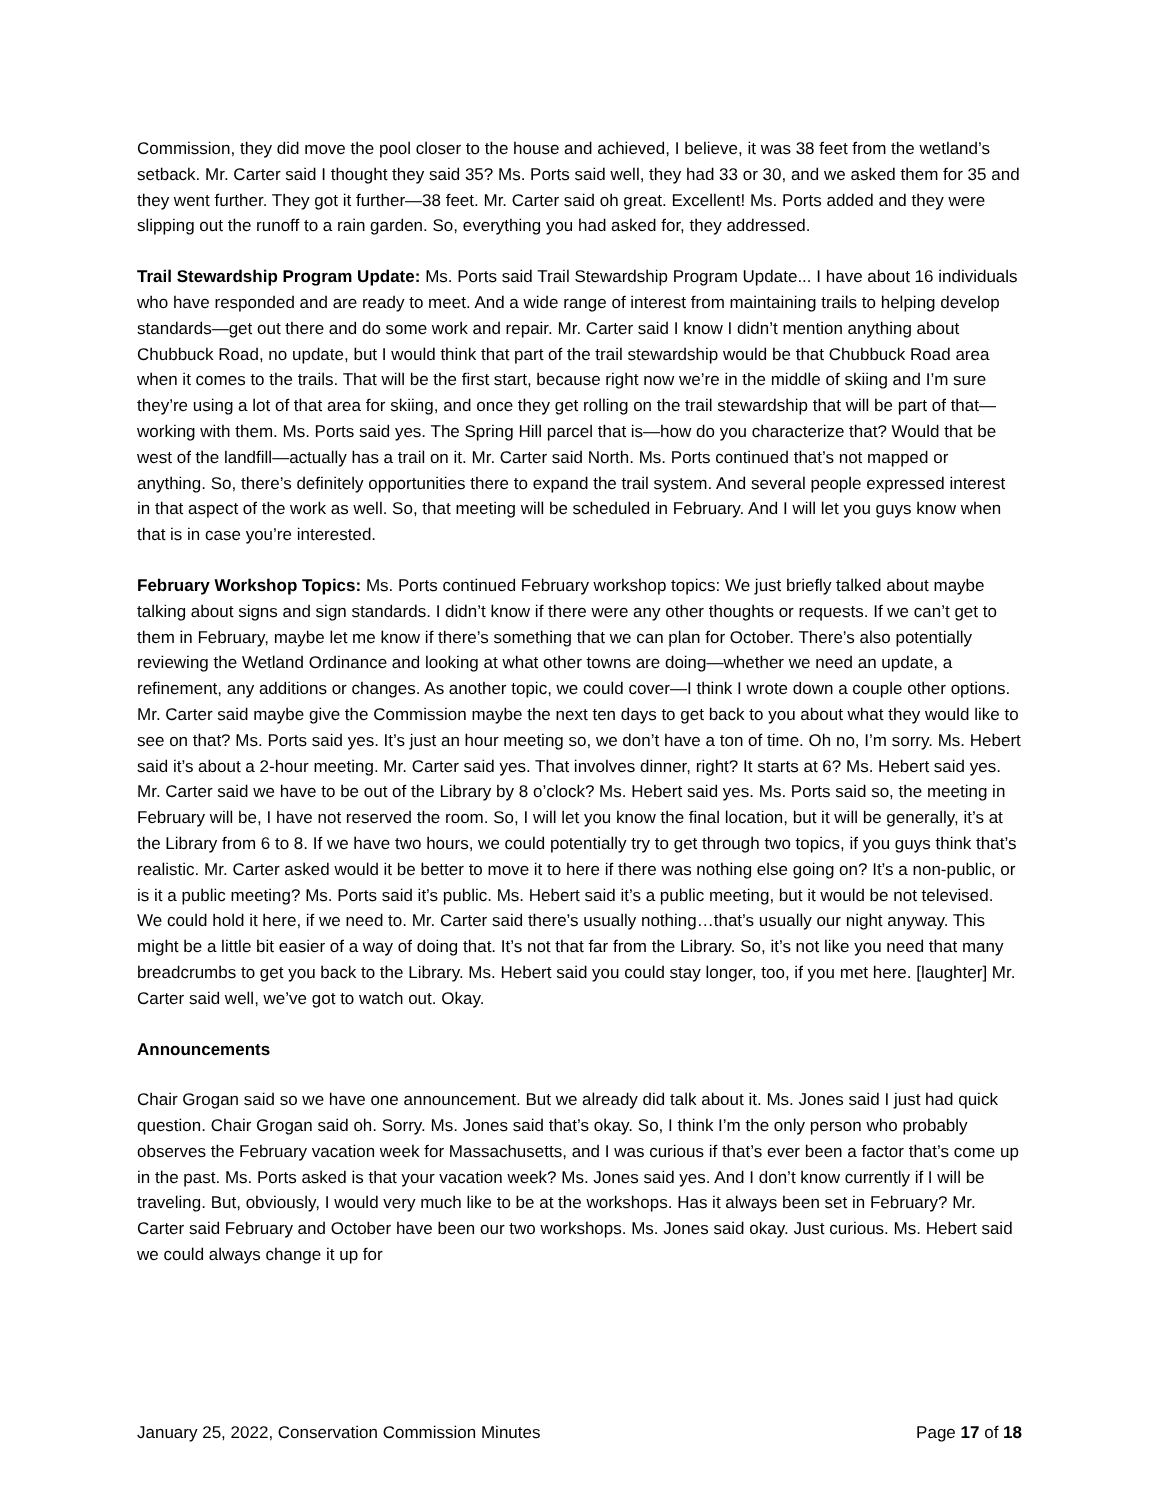Commission, they did move the pool closer to the house and achieved, I believe, it was 38 feet from the wetland’s setback. Mr. Carter said I thought they said 35? Ms. Ports said well, they had 33 or 30, and we asked them for 35 and they went further. They got it further—38 feet. Mr. Carter said oh great. Excellent! Ms. Ports added and they were slipping out the runoff to a rain garden. So, everything you had asked for, they addressed.
Trail Stewardship Program Update: Ms. Ports said Trail Stewardship Program Update... I have about 16 individuals who have responded and are ready to meet. And a wide range of interest from maintaining trails to helping develop standards—get out there and do some work and repair. Mr. Carter said I know I didn’t mention anything about Chubbuck Road, no update, but I would think that part of the trail stewardship would be that Chubbuck Road area when it comes to the trails. That will be the first start, because right now we’re in the middle of skiing and I’m sure they’re using a lot of that area for skiing, and once they get rolling on the trail stewardship that will be part of that—working with them. Ms. Ports said yes. The Spring Hill parcel that is—how do you characterize that? Would that be west of the landfill—actually has a trail on it. Mr. Carter said North. Ms. Ports continued that’s not mapped or anything. So, there’s definitely opportunities there to expand the trail system. And several people expressed interest in that aspect of the work as well. So, that meeting will be scheduled in February. And I will let you guys know when that is in case you’re interested.
February Workshop Topics: Ms. Ports continued February workshop topics: We just briefly talked about maybe talking about signs and sign standards. I didn’t know if there were any other thoughts or requests. If we can’t get to them in February, maybe let me know if there’s something that we can plan for October. There’s also potentially reviewing the Wetland Ordinance and looking at what other towns are doing—whether we need an update, a refinement, any additions or changes. As another topic, we could cover—I think I wrote down a couple other options. Mr. Carter said maybe give the Commission maybe the next ten days to get back to you about what they would like to see on that? Ms. Ports said yes. It’s just an hour meeting so, we don’t have a ton of time. Oh no, I’m sorry. Ms. Hebert said it’s about a 2-hour meeting. Mr. Carter said yes. That involves dinner, right? It starts at 6? Ms. Hebert said yes. Mr. Carter said we have to be out of the Library by 8 o’clock? Ms. Hebert said yes. Ms. Ports said so, the meeting in February will be, I have not reserved the room. So, I will let you know the final location, but it will be generally, it’s at the Library from 6 to 8. If we have two hours, we could potentially try to get through two topics, if you guys think that’s realistic. Mr. Carter asked would it be better to move it to here if there was nothing else going on? It’s a non-public, or is it a public meeting? Ms. Ports said it’s public. Ms. Hebert said it’s a public meeting, but it would be not televised. We could hold it here, if we need to. Mr. Carter said there’s usually nothing…that’s usually our night anyway. This might be a little bit easier of a way of doing that. It’s not that far from the Library. So, it’s not like you need that many breadcrumbs to get you back to the Library. Ms. Hebert said you could stay longer, too, if you met here. [laughter] Mr. Carter said well, we’ve got to watch out. Okay.
Announcements
Chair Grogan said so we have one announcement. But we already did talk about it. Ms. Jones said I just had quick question. Chair Grogan said oh. Sorry. Ms. Jones said that’s okay. So, I think I’m the only person who probably observes the February vacation week for Massachusetts, and I was curious if that’s ever been a factor that’s come up in the past. Ms. Ports asked is that your vacation week? Ms. Jones said yes. And I don’t know currently if I will be traveling. But, obviously, I would very much like to be at the workshops. Has it always been set in February? Mr. Carter said February and October have been our two workshops. Ms. Jones said okay. Just curious. Ms. Hebert said we could always change it up for
January 25, 2022, Conservation Commission Minutes Page 17 of 18